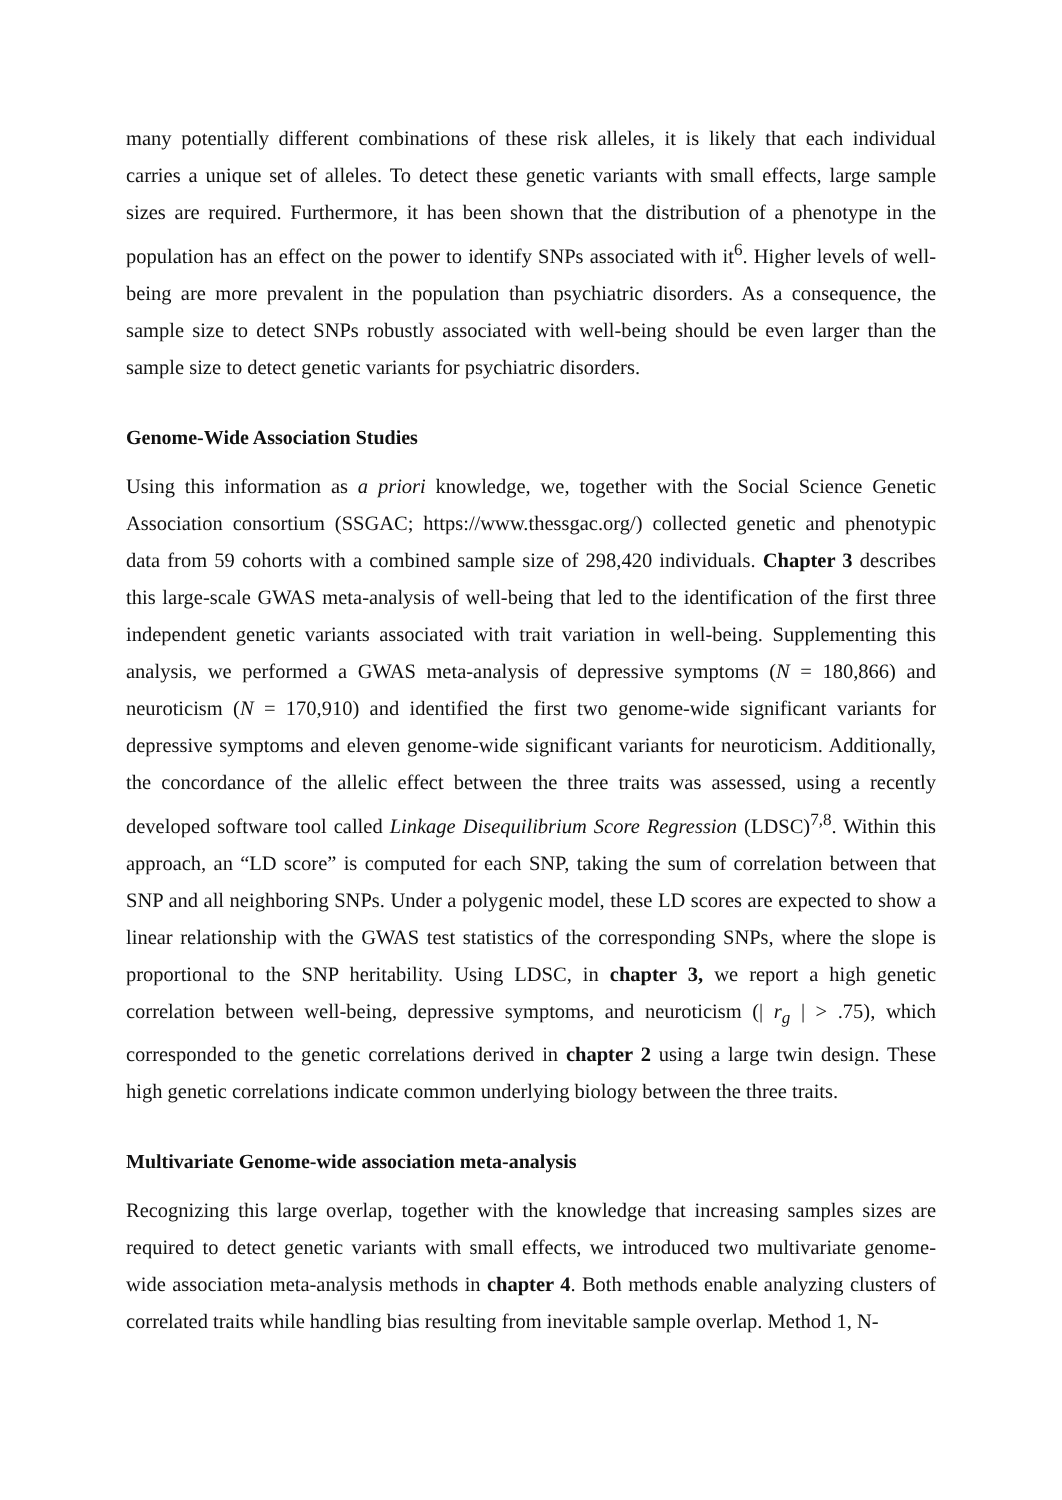many potentially different combinations of these risk alleles, it is likely that each individual carries a unique set of alleles. To detect these genetic variants with small effects, large sample sizes are required. Furthermore, it has been shown that the distribution of a phenotype in the population has an effect on the power to identify SNPs associated with it<sup>6</sup>. Higher levels of well-being are more prevalent in the population than psychiatric disorders. As a consequence, the sample size to detect SNPs robustly associated with well-being should be even larger than the sample size to detect genetic variants for psychiatric disorders.
Genome-Wide Association Studies
Using this information as a priori knowledge, we, together with the Social Science Genetic Association consortium (SSGAC; https://www.thessgac.org/) collected genetic and phenotypic data from 59 cohorts with a combined sample size of 298,420 individuals. Chapter 3 describes this large-scale GWAS meta-analysis of well-being that led to the identification of the first three independent genetic variants associated with trait variation in well-being. Supplementing this analysis, we performed a GWAS meta-analysis of depressive symptoms (N = 180,866) and neuroticism (N = 170,910) and identified the first two genome-wide significant variants for depressive symptoms and eleven genome-wide significant variants for neuroticism. Additionally, the concordance of the allelic effect between the three traits was assessed, using a recently developed software tool called Linkage Disequilibrium Score Regression (LDSC)<sup>7,8</sup>. Within this approach, an “LD score” is computed for each SNP, taking the sum of correlation between that SNP and all neighboring SNPs. Under a polygenic model, these LD scores are expected to show a linear relationship with the GWAS test statistics of the corresponding SNPs, where the slope is proportional to the SNP heritability. Using LDSC, in chapter 3, we report a high genetic correlation between well-being, depressive symptoms, and neuroticism (| r<sub>g</sub> | > .75), which corresponded to the genetic correlations derived in chapter 2 using a large twin design. These high genetic correlations indicate common underlying biology between the three traits.
Multivariate Genome-wide association meta-analysis
Recognizing this large overlap, together with the knowledge that increasing samples sizes are required to detect genetic variants with small effects, we introduced two multivariate genome-wide association meta-analysis methods in chapter 4. Both methods enable analyzing clusters of correlated traits while handling bias resulting from inevitable sample overlap. Method 1, N-